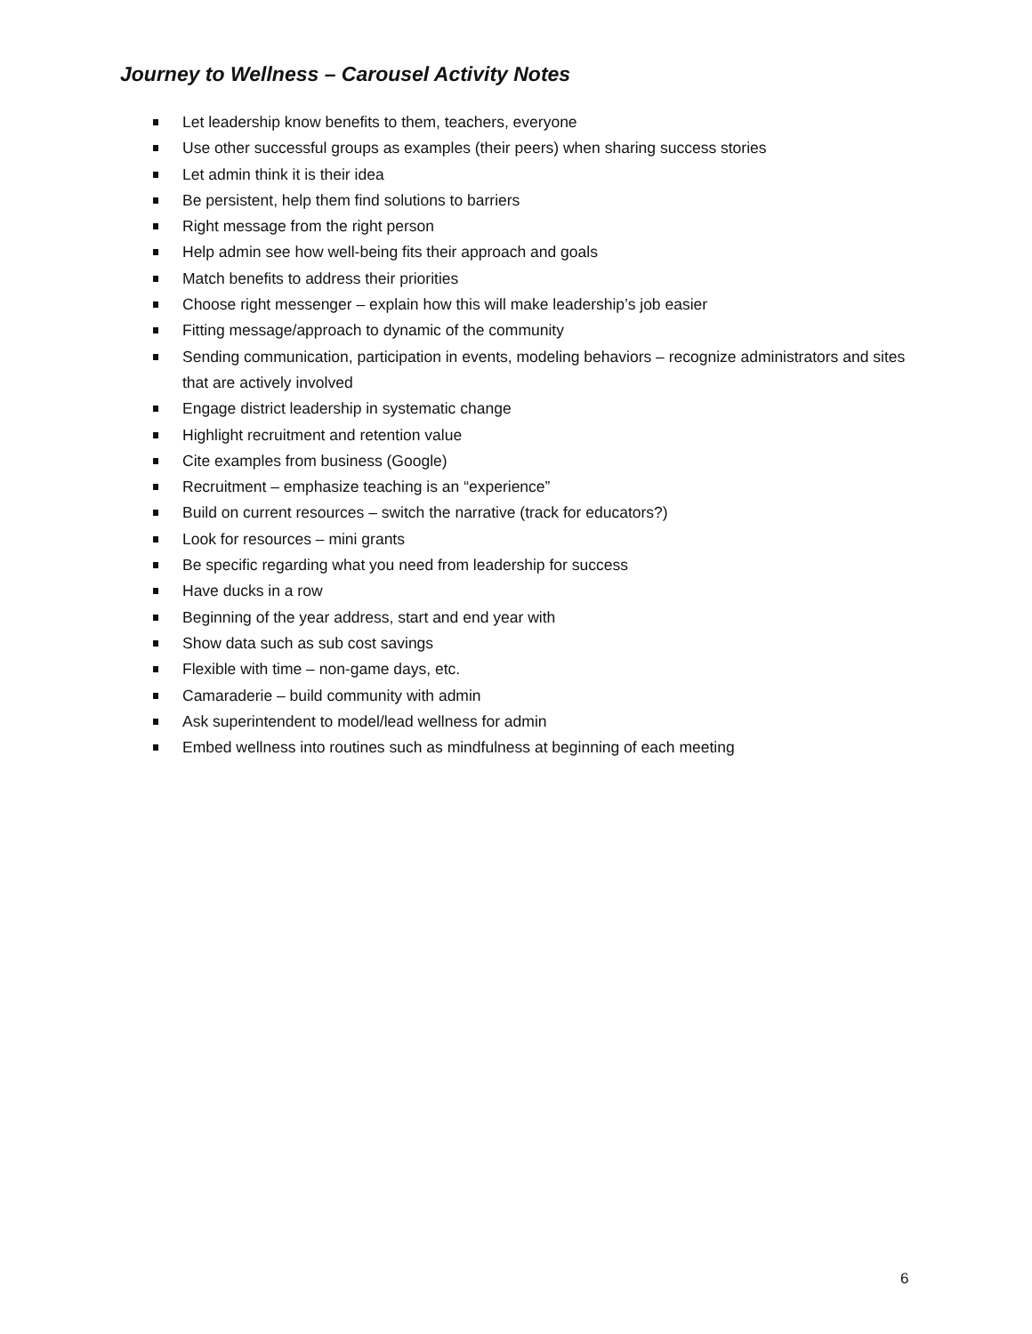Journey to Wellness – Carousel Activity Notes
Let leadership know benefits to them, teachers, everyone
Use other successful groups as examples (their peers) when sharing success stories
Let admin think it is their idea
Be persistent, help them find solutions to barriers
Right message from the right person
Help admin see how well-being fits their approach and goals
Match benefits to address their priorities
Choose right messenger – explain how this will make leadership’s job easier
Fitting message/approach to dynamic of the community
Sending communication, participation in events, modeling behaviors – recognize administrators and sites that are actively involved
Engage district leadership in systematic change
Highlight recruitment and retention value
Cite examples from business (Google)
Recruitment – emphasize teaching is an “experience”
Build on current resources – switch the narrative (track for educators?)
Look for resources – mini grants
Be specific regarding what you need from leadership for success
Have ducks in a row
Beginning of the year address, start and end year with
Show data such as sub cost savings
Flexible with time – non-game days, etc.
Camaraderie – build community with admin
Ask superintendent to model/lead wellness for admin
Embed wellness into routines such as mindfulness at beginning of each meeting
6